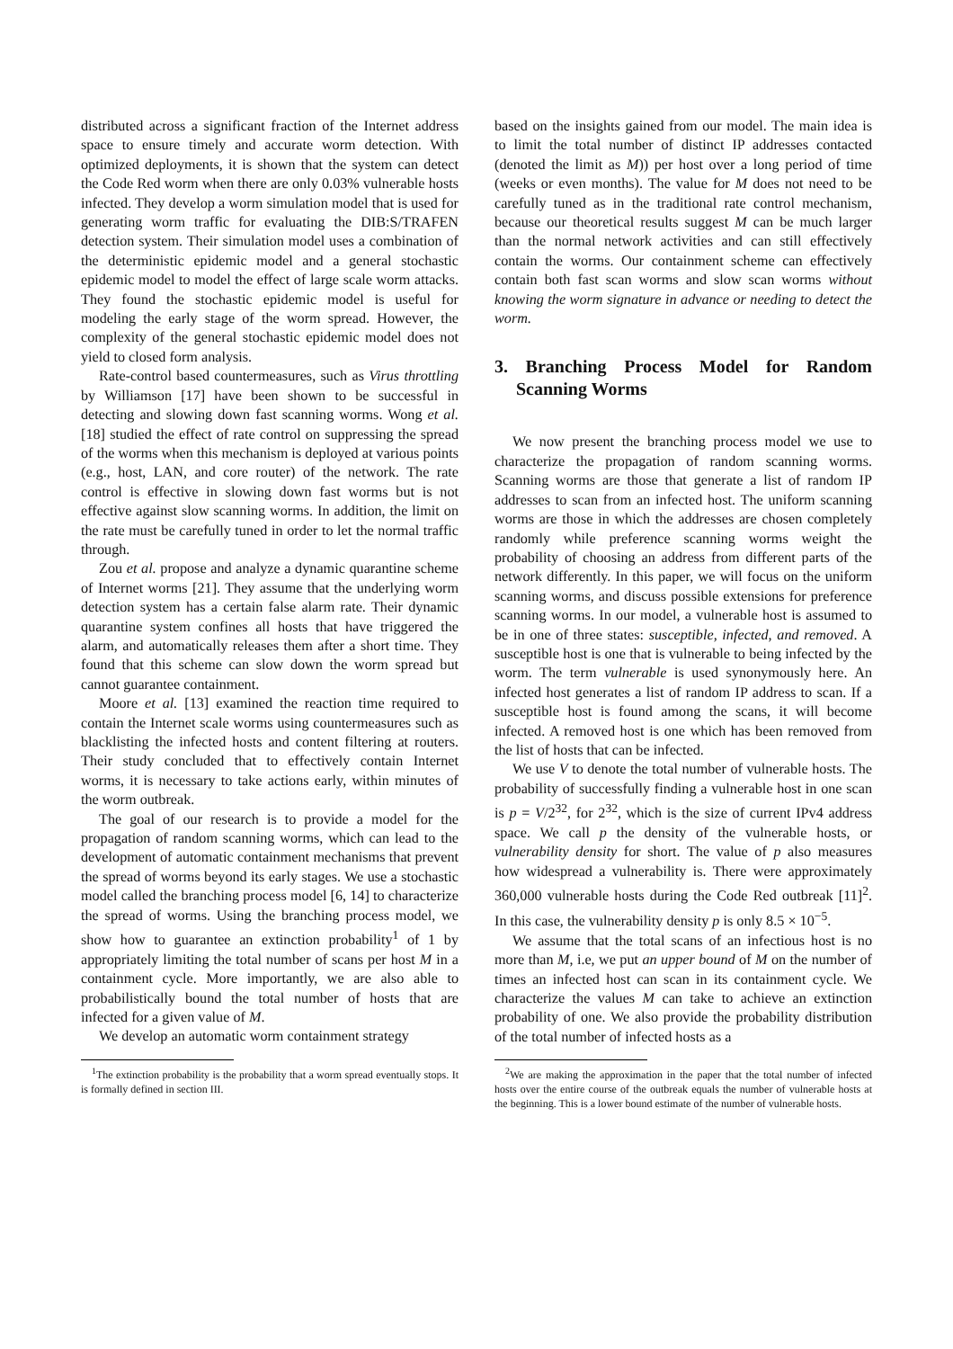distributed across a significant fraction of the Internet address space to ensure timely and accurate worm detection. With optimized deployments, it is shown that the system can detect the Code Red worm when there are only 0.03% vulnerable hosts infected. They develop a worm simulation model that is used for generating worm traffic for evaluating the DIB:S/TRAFEN detection system. Their simulation model uses a combination of the deterministic epidemic model and a general stochastic epidemic model to model the effect of large scale worm attacks. They found the stochastic epidemic model is useful for modeling the early stage of the worm spread. However, the complexity of the general stochastic epidemic model does not yield to closed form analysis.
Rate-control based countermeasures, such as Virus throttling by Williamson [17] have been shown to be successful in detecting and slowing down fast scanning worms. Wong et al. [18] studied the effect of rate control on suppressing the spread of the worms when this mechanism is deployed at various points (e.g., host, LAN, and core router) of the network. The rate control is effective in slowing down fast worms but is not effective against slow scanning worms. In addition, the limit on the rate must be carefully tuned in order to let the normal traffic through.
Zou et al. propose and analyze a dynamic quarantine scheme of Internet worms [21]. They assume that the underlying worm detection system has a certain false alarm rate. Their dynamic quarantine system confines all hosts that have triggered the alarm, and automatically releases them after a short time. They found that this scheme can slow down the worm spread but cannot guarantee containment.
Moore et al. [13] examined the reaction time required to contain the Internet scale worms using countermeasures such as blacklisting the infected hosts and content filtering at routers. Their study concluded that to effectively contain Internet worms, it is necessary to take actions early, within minutes of the worm outbreak.
The goal of our research is to provide a model for the propagation of random scanning worms, which can lead to the development of automatic containment mechanisms that prevent the spread of worms beyond its early stages. We use a stochastic model called the branching process model [6, 14] to characterize the spread of worms. Using the branching process model, we show how to guarantee an extinction probability<sup>1</sup> of 1 by appropriately limiting the total number of scans per host M in a containment cycle. More importantly, we are also able to probabilistically bound the total number of hosts that are infected for a given value of M.
We develop an automatic worm containment strategy
<sup>1</sup> The extinction probability is the probability that a worm spread eventually stops. It is formally defined in section III.
based on the insights gained from our model. The main idea is to limit the total number of distinct IP addresses contacted (denoted the limit as M)) per host over a long period of time (weeks or even months). The value for M does not need to be carefully tuned as in the traditional rate control mechanism, because our theoretical results suggest M can be much larger than the normal network activities and can still effectively contain the worms. Our containment scheme can effectively contain both fast scan worms and slow scan worms without knowing the worm signature in advance or needing to detect the worm.
3. Branching Process Model for Random Scanning Worms
We now present the branching process model we use to characterize the propagation of random scanning worms. Scanning worms are those that generate a list of random IP addresses to scan from an infected host. The uniform scanning worms are those in which the addresses are chosen completely randomly while preference scanning worms weight the probability of choosing an address from different parts of the network differently. In this paper, we will focus on the uniform scanning worms, and discuss possible extensions for preference scanning worms. In our model, a vulnerable host is assumed to be in one of three states: susceptible, infected, and removed. A susceptible host is one that is vulnerable to being infected by the worm. The term vulnerable is used synonymously here. An infected host generates a list of random IP address to scan. If a susceptible host is found among the scans, it will become infected. A removed host is one which has been removed from the list of hosts that can be infected.
We use V to denote the total number of vulnerable hosts. The probability of successfully finding a vulnerable host in one scan is p = V/2<sup>32</sup>, for 2<sup>32</sup>, which is the size of current IPv4 address space. We call p the density of the vulnerable hosts, or vulnerability density for short. The value of p also measures how widespread a vulnerability is. There were approximately 360,000 vulnerable hosts during the Code Red outbreak [11]<sup>2</sup>. In this case, the vulnerability density p is only 8.5 × 10<sup>−5</sup>.
We assume that the total scans of an infectious host is no more than M, i.e, we put an upper bound of M on the number of times an infected host can scan in its containment cycle. We characterize the values M can take to achieve an extinction probability of one. We also provide the probability distribution of the total number of infected hosts as a
<sup>2</sup> We are making the approximation in the paper that the total number of infected hosts over the entire course of the outbreak equals the number of vulnerable hosts at the beginning. This is a lower bound estimate of the number of vulnerable hosts.